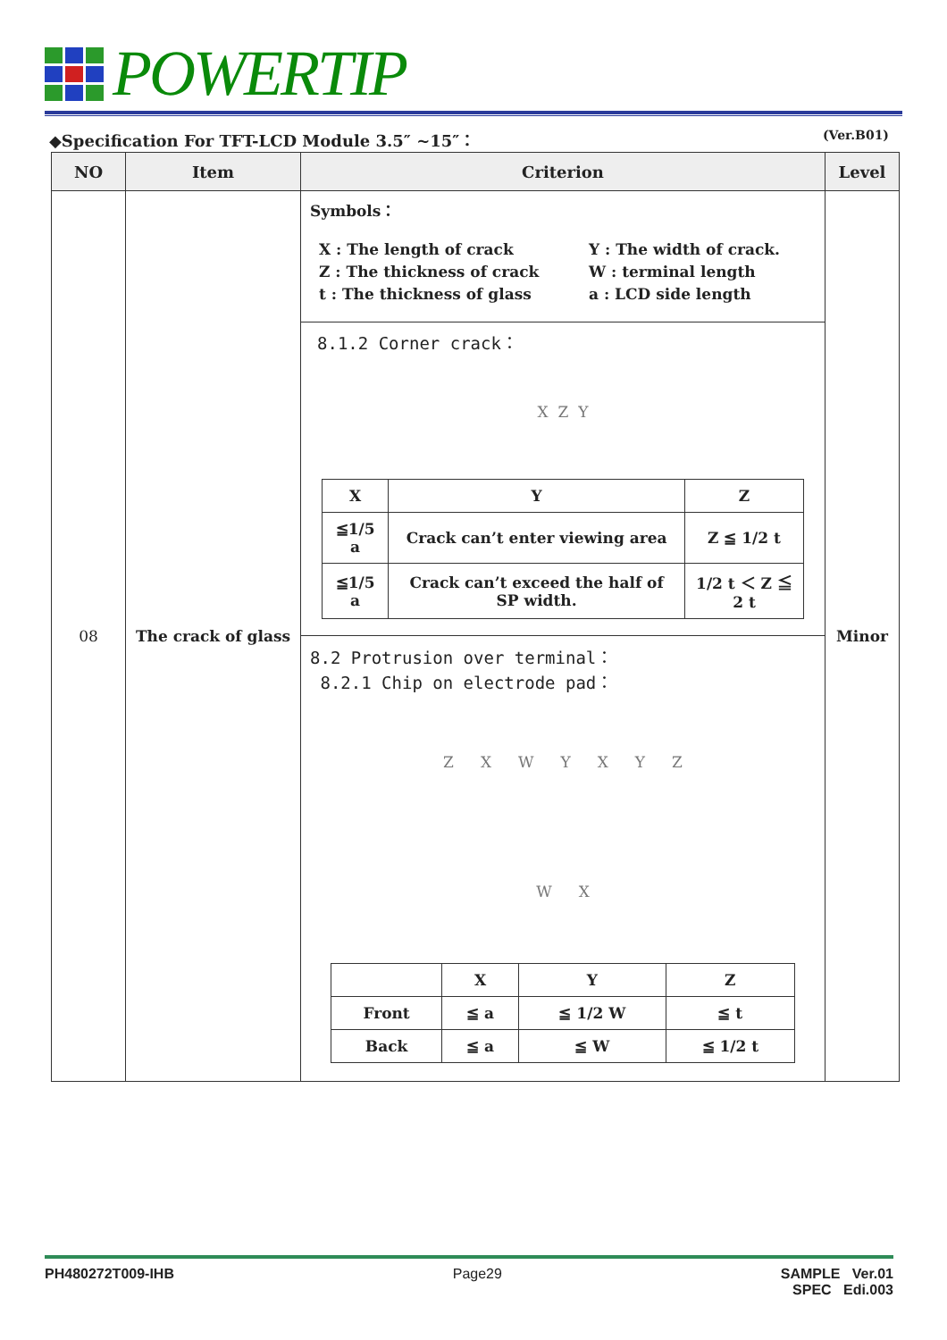POWERTIP
◆Specification For TFT-LCD Module 3.5″ ~15″： (Ver.B01)
| NO | Item | Criterion | Level |
| --- | --- | --- | --- |
| 08 | The crack of glass | Symbols： X : The length of crack Z : The thickness of crack t : The thickness of glass Y : The width of crack. W : terminal length a : LCD side length 8.1.2 Corner crack： X Z Y / X / Y / Z / / ≦1/5 a / Crack can’t enter viewing area / Z ≦ 1/2 t / / ≦1/5 a / Crack can’t exceed the half of SP width. / 1/2 t ＜ Z ≦ 2 t / 8.2 Protrusion over terminal： 8.2.1 Chip on electrode pad： Z X W Y X Y Z W X / / X / Y / Z / / Front / ≦ a / ≦ 1/2 W / ≦ t / / Back / ≦ a / ≦ W / ≦ 1/2 t / | Minor |
PH480272T009-IHB Page29 SAMPLE Ver.01
SPEC Edi.003